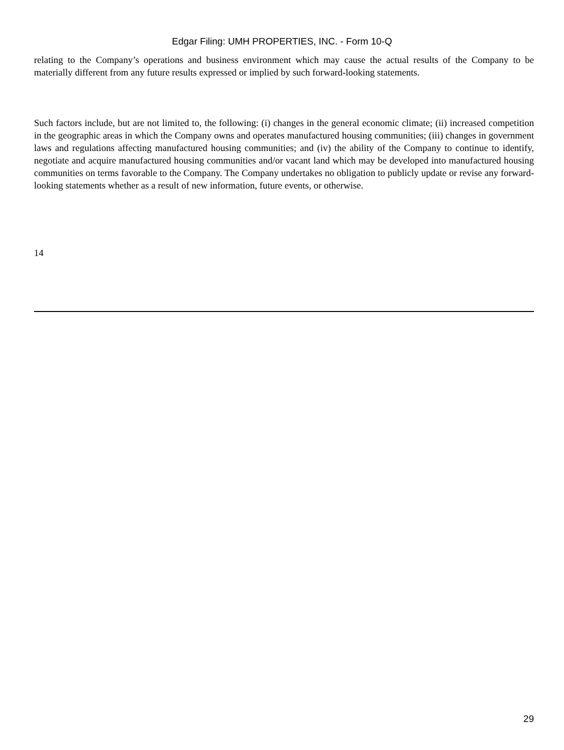Edgar Filing: UMH PROPERTIES, INC. - Form 10-Q
relating to the Company’s operations and business environment which may cause the actual results of the Company to be materially different from any future results expressed or implied by such forward-looking statements.
Such factors include, but are not limited to, the following: (i) changes in the general economic climate; (ii) increased competition in the geographic areas in which the Company owns and operates manufactured housing communities; (iii) changes in government laws and regulations affecting manufactured housing communities; and (iv) the ability of the Company to continue to identify, negotiate and acquire manufactured housing communities and/or vacant land which may be developed into manufactured housing communities on terms favorable to the Company. The Company undertakes no obligation to publicly update or revise any forward-looking statements whether as a result of new information, future events, or otherwise.
14
29